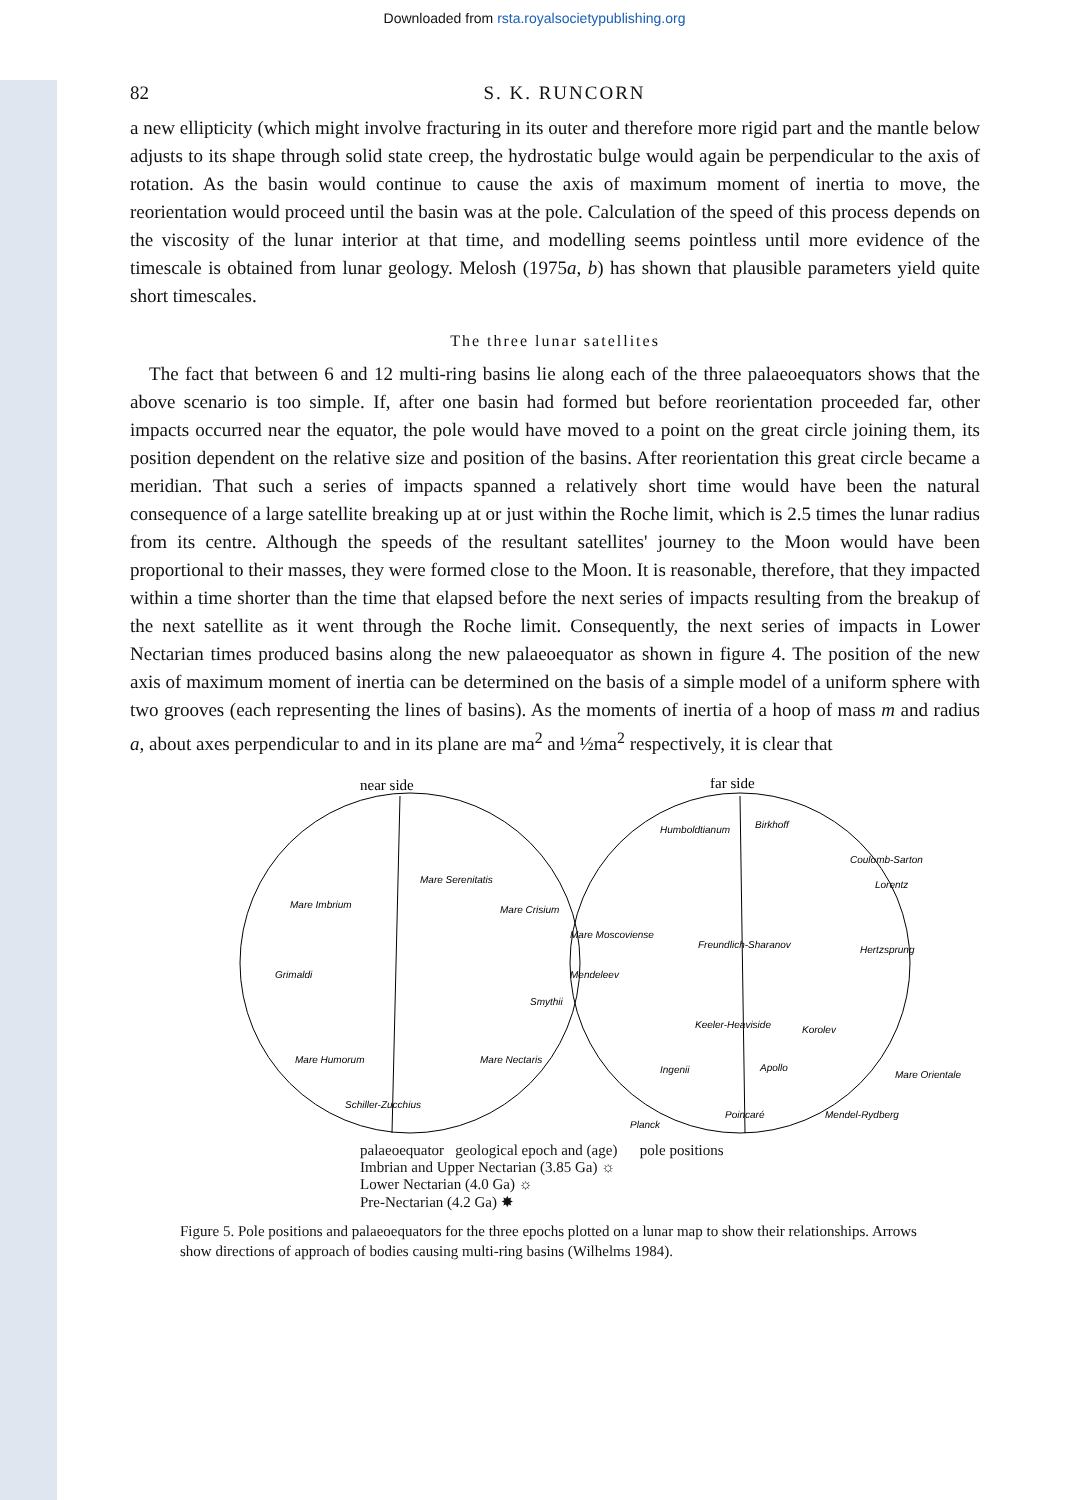Downloaded from rsta.royalsocietypublishing.org
82 S. K. RUNCORN
a new ellipticity (which might involve fracturing in its outer and therefore more rigid part and the mantle below adjusts to its shape through solid state creep, the hydrostatic bulge would again be perpendicular to the axis of rotation. As the basin would continue to cause the axis of maximum moment of inertia to move, the reorientation would proceed until the basin was at the pole. Calculation of the speed of this process depends on the viscosity of the lunar interior at that time, and modelling seems pointless until more evidence of the timescale is obtained from lunar geology. Melosh (1975a, b) has shown that plausible parameters yield quite short timescales.
The three lunar satellites
The fact that between 6 and 12 multi-ring basins lie along each of the three palaeoequators shows that the above scenario is too simple. If, after one basin had formed but before reorientation proceeded far, other impacts occurred near the equator, the pole would have moved to a point on the great circle joining them, its position dependent on the relative size and position of the basins. After reorientation this great circle became a meridian. That such a series of impacts spanned a relatively short time would have been the natural consequence of a large satellite breaking up at or just within the Roche limit, which is 2.5 times the lunar radius from its centre. Although the speeds of the resultant satellites' journey to the Moon would have been proportional to their masses, they were formed close to the Moon. It is reasonable, therefore, that they impacted within a time shorter than the time that elapsed before the next series of impacts resulting from the breakup of the next satellite as it went through the Roche limit. Consequently, the next series of impacts in Lower Nectarian times produced basins along the new palaeoequator as shown in figure 4. The position of the new axis of maximum moment of inertia can be determined on the basis of a simple model of a uniform sphere with two grooves (each representing the lines of basins). As the moments of inertia of a hoop of mass m and radius a, about axes perpendicular to and in its plane are ma<sup>2</sup> and ½ma<sup>2</sup> respectively, it is clear that
near side
far side
Mare Imbrium
Mare Serenitatis
Mare Crisium
Grimaldi
Mare Humorum
Mare Nectaris
Schiller-Zucchius
Humboldtianum
Birkhoff
Coulomb-Sarton
Lorentz
Mare Moscoviense
Freundlich-Sharanov
Mendeleev
Smythii
Hertzsprung
Keeler-Heaviside
Korolev
Ingenii
Apollo
Mare Orientale
Planck
Poincaré
Mendel-Rydberg
palaeoequator geological epoch and (age) pole positions
Imbrian and Upper Nectarian (3.85 Ga) ☼
Lower Nectarian (4.0 Ga) ☼
Pre-Nectarian (4.2 Ga) ✸
Figure 5. Pole positions and palaeoequators for the three epochs plotted on a lunar map to show their relationships. Arrows show directions of approach of bodies causing multi-ring basins (Wilhelms 1984).